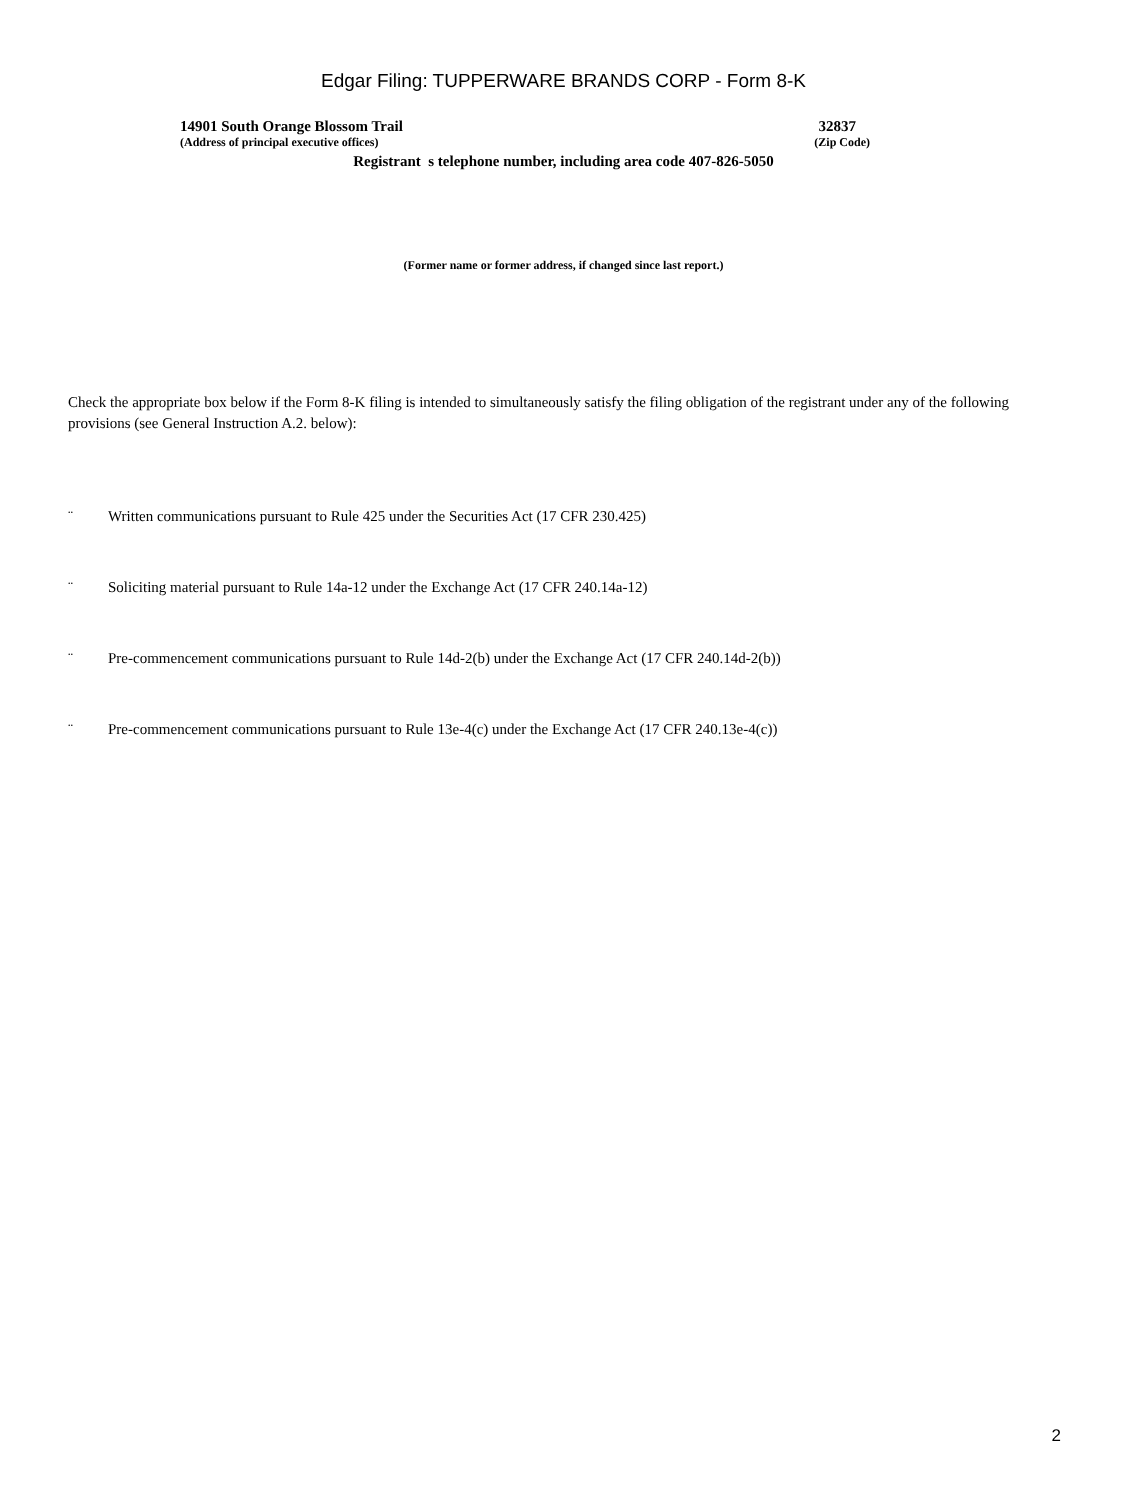Edgar Filing: TUPPERWARE BRANDS CORP - Form 8-K
| 14901 South Orange Blossom Trail | 32837 |
| (Address of principal executive offices) | (Zip Code) |
Registrant s telephone number, including area code 407-826-5050
(Former name or former address, if changed since last report.)
Check the appropriate box below if the Form 8-K filing is intended to simultaneously satisfy the filing obligation of the registrant under any of the following provisions (see General Instruction A.2. below):
¨ Written communications pursuant to Rule 425 under the Securities Act (17 CFR 230.425)
¨ Soliciting material pursuant to Rule 14a-12 under the Exchange Act (17 CFR 240.14a-12)
¨ Pre-commencement communications pursuant to Rule 14d-2(b) under the Exchange Act (17 CFR 240.14d-2(b))
¨ Pre-commencement communications pursuant to Rule 13e-4(c) under the Exchange Act (17 CFR 240.13e-4(c))
2